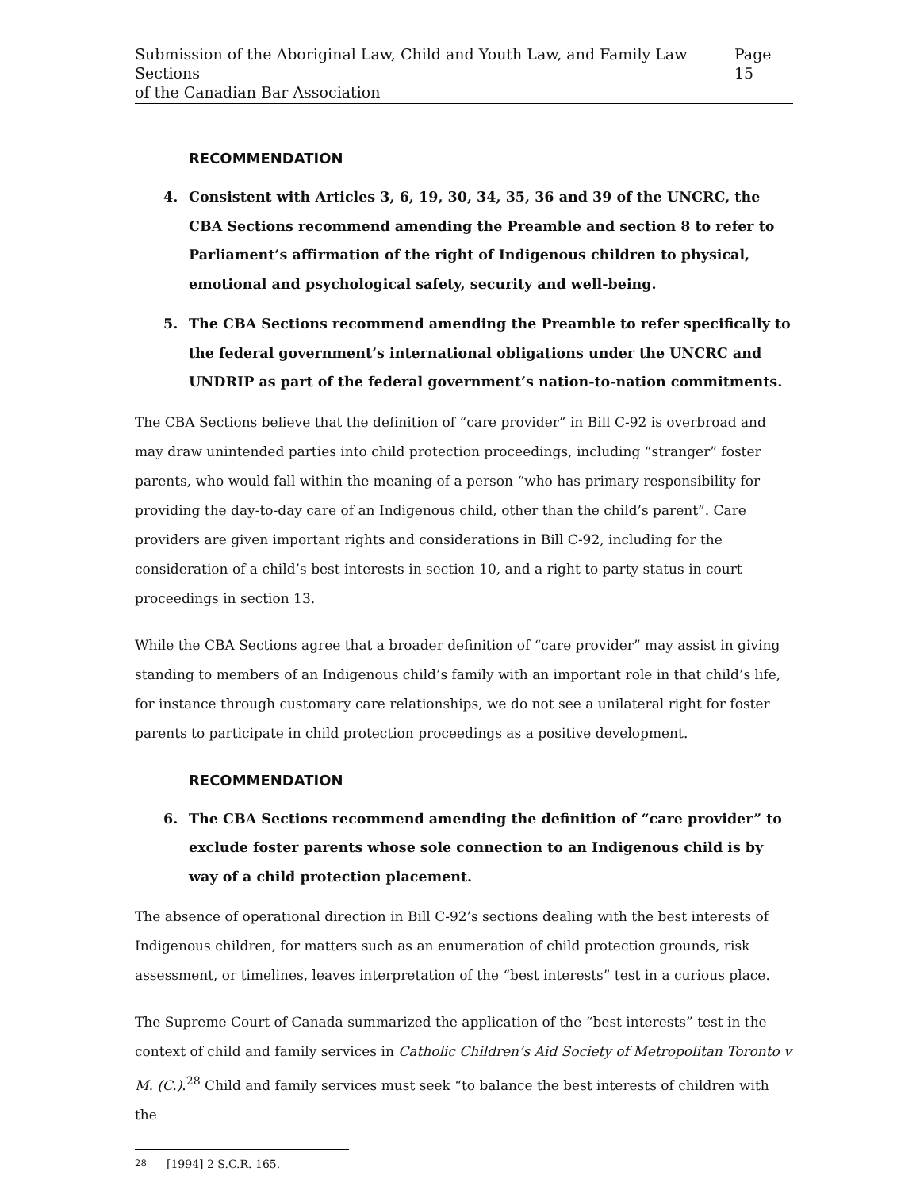Submission of the Aboriginal Law, Child and Youth Law, and Family Law Sections
of the Canadian Bar Association
Page 15
RECOMMENDATION
4. Consistent with Articles 3, 6, 19, 30, 34, 35, 36 and 39 of the UNCRC, the CBA Sections recommend amending the Preamble and section 8 to refer to Parliament’s affirmation of the right of Indigenous children to physical, emotional and psychological safety, security and well-being.
5. The CBA Sections recommend amending the Preamble to refer specifically to the federal government’s international obligations under the UNCRC and UNDRIP as part of the federal government’s nation-to-nation commitments.
The CBA Sections believe that the definition of “care provider” in Bill C-92 is overbroad and may draw unintended parties into child protection proceedings, including “stranger” foster parents, who would fall within the meaning of a person “who has primary responsibility for providing the day-to-day care of an Indigenous child, other than the child’s parent”. Care providers are given important rights and considerations in Bill C-92, including for the consideration of a child’s best interests in section 10, and a right to party status in court proceedings in section 13.
While the CBA Sections agree that a broader definition of “care provider” may assist in giving standing to members of an Indigenous child’s family with an important role in that child’s life, for instance through customary care relationships, we do not see a unilateral right for foster parents to participate in child protection proceedings as a positive development.
RECOMMENDATION
6. The CBA Sections recommend amending the definition of “care provider” to exclude foster parents whose sole connection to an Indigenous child is by way of a child protection placement.
The absence of operational direction in Bill C-92’s sections dealing with the best interests of Indigenous children, for matters such as an enumeration of child protection grounds, risk assessment, or timelines, leaves interpretation of the “best interests” test in a curious place.
The Supreme Court of Canada summarized the application of the “best interests” test in the context of child and family services in Catholic Children’s Aid Society of Metropolitan Toronto v M. (C.).<sup>28</sup> Child and family services must seek “to balance the best interests of children with the
<sup>28</sup> [1994] 2 S.C.R. 165.